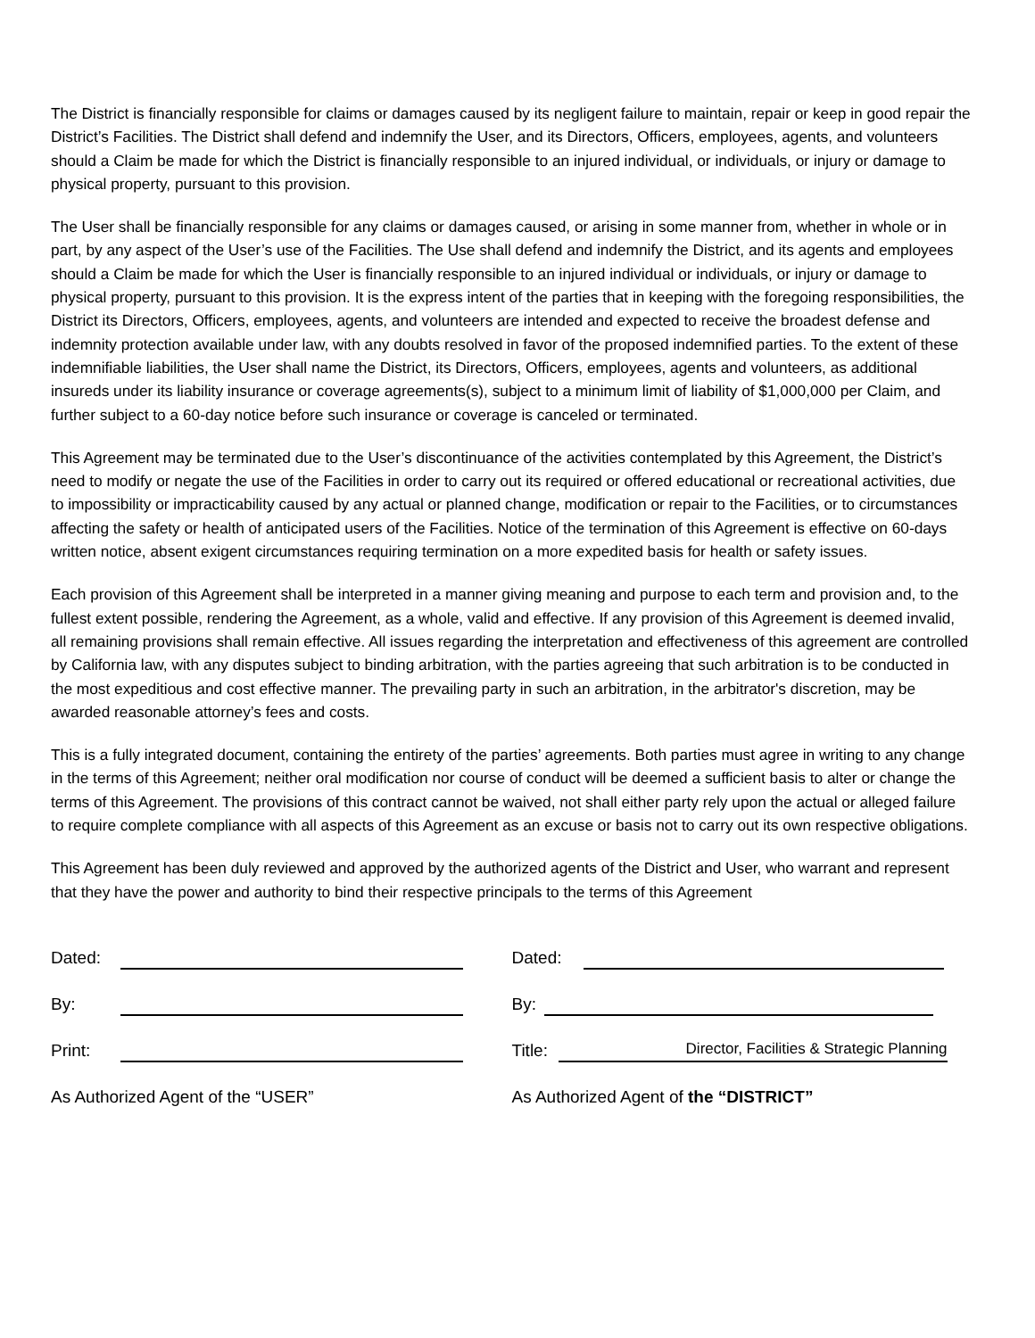The District is financially responsible for claims or damages caused by its negligent failure to maintain, repair or keep in good repair the District’s Facilities. The District shall defend and indemnify the User, and its Directors, Officers, employees, agents, and volunteers should a Claim be made for which the District is financially responsible to an injured individual, or individuals, or injury or damage to physical property, pursuant to this provision.
The User shall be financially responsible for any claims or damages caused, or arising in some manner from, whether in whole or in part, by any aspect of the User’s use of the Facilities. The Use shall defend and indemnify the District, and its agents and employees should a Claim be made for which the User is financially responsible to an injured individual or individuals, or injury or damage to physical property, pursuant to this provision. It is the express intent of the parties that in keeping with the foregoing responsibilities, the District its Directors, Officers, employees, agents, and volunteers are intended and expected to receive the broadest defense and indemnity protection available under law, with any doubts resolved in favor of the proposed indemnified parties. To the extent of these indemnifiable liabilities, the User shall name the District, its Directors, Officers, employees, agents and volunteers, as additional insureds under its liability insurance or coverage agreements(s), subject to a minimum limit of liability of $1,000,000 per Claim, and further subject to a 60-day notice before such insurance or coverage is canceled or terminated.
This Agreement may be terminated due to the User’s discontinuance of the activities contemplated by this Agreement, the District’s need to modify or negate the use of the Facilities in order to carry out its required or offered educational or recreational activities, due to impossibility or impracticability caused by any actual or planned change, modification or repair to the Facilities, or to circumstances affecting the safety or health of anticipated users of the Facilities. Notice of the termination of this Agreement is effective on 60-days written notice, absent exigent circumstances requiring termination on a more expedited basis for health or safety issues.
Each provision of this Agreement shall be interpreted in a manner giving meaning and purpose to each term and provision and, to the fullest extent possible, rendering the Agreement, as a whole, valid and effective. If any provision of this Agreement is deemed invalid, all remaining provisions shall remain effective. All issues regarding the interpretation and effectiveness of this agreement are controlled by California law, with any disputes subject to binding arbitration, with the parties agreeing that such arbitration is to be conducted in the most expeditious and cost effective manner. The prevailing party in such an arbitration, in the arbitrator's discretion, may be awarded reasonable attorney’s fees and costs.
This is a fully integrated document, containing the entirety of the parties’ agreements. Both parties must agree in writing to any change in the terms of this Agreement; neither oral modification nor course of conduct will be deemed a sufficient basis to alter or change the terms of this Agreement. The provisions of this contract cannot be waived, not shall either party rely upon the actual or alleged failure to require complete compliance with all aspects of this Agreement as an excuse or basis not to carry out its own respective obligations.
This Agreement has been duly reviewed and approved by the authorized agents of the District and User, who warrant and represent that they have the power and authority to bind their respective principals to the terms of this Agreement
Dated:
By:
Print:
As Authorized Agent of the “USER”
Dated:
By:
Title:
Director, Facilities & Strategic Planning
As Authorized Agent of the “DISTRICT”